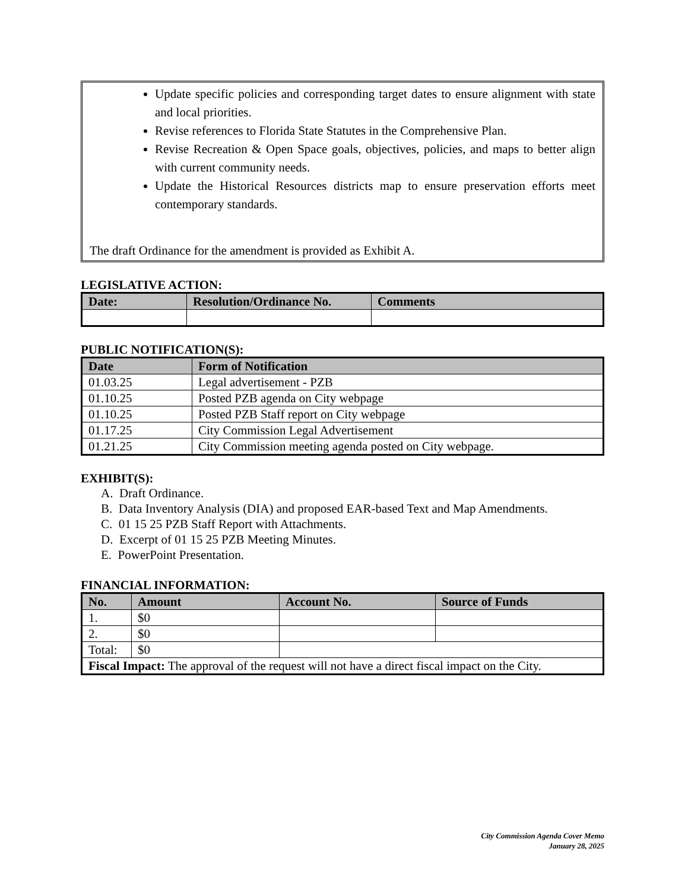Update specific policies and corresponding target dates to ensure alignment with state and local priorities.
Revise references to Florida State Statutes in the Comprehensive Plan.
Revise Recreation & Open Space goals, objectives, policies, and maps to better align with current community needs.
Update the Historical Resources districts map to ensure preservation efforts meet contemporary standards.
The draft Ordinance for the amendment is provided as Exhibit A.
LEGISLATIVE ACTION:
| Date: | Resolution/Ordinance No. | Comments |
| --- | --- | --- |
PUBLIC NOTIFICATION(S):
| Date | Form of Notification |
| --- | --- |
| 01.03.25 | Legal advertisement - PZB |
| 01.10.25 | Posted PZB agenda on City webpage |
| 01.10.25 | Posted PZB Staff report on City webpage |
| 01.17.25 | City Commission Legal Advertisement |
| 01.21.25 | City Commission meeting agenda posted on City webpage. |
EXHIBIT(S):
A. Draft Ordinance.
B. Data Inventory Analysis (DIA) and proposed EAR-based Text and Map Amendments.
C. 01 15 25 PZB Staff Report with Attachments.
D. Excerpt of 01 15 25 PZB Meeting Minutes.
E. PowerPoint Presentation.
FINANCIAL INFORMATION:
| No. | Amount | Account No. | Source of Funds |
| --- | --- | --- | --- |
| 1. | $0 | | |
| 2. | $0 | | |
| Total: | $0 | | |
| Fiscal Impact: The approval of the request will not have a direct fiscal impact on the City. | | | |
City Commission Agenda Cover Memo
January 28, 2025